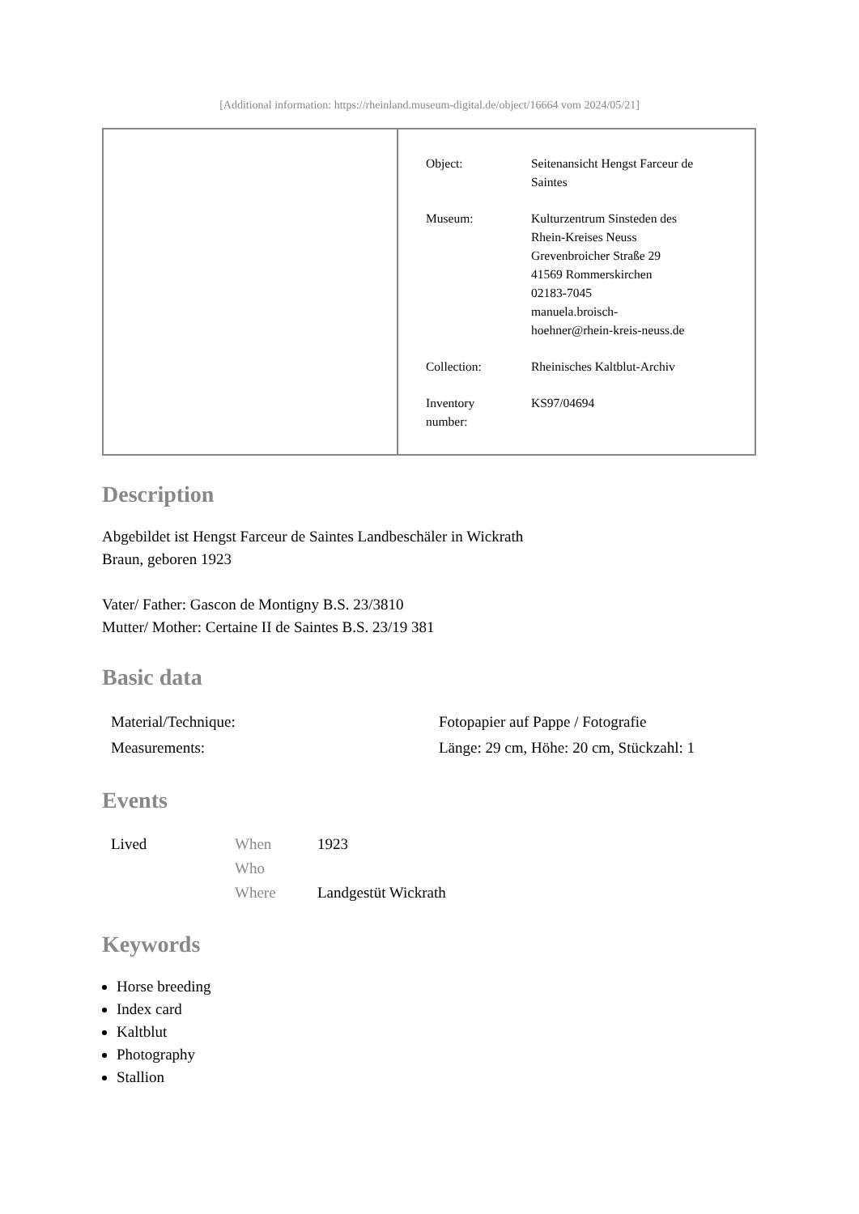[Additional information: https://rheinland.museum-digital.de/object/16664 vom 2024/05/21]
| Object: | Seitenansicht Hengst Farceur de Saintes |
| Museum: | Kulturzentrum Sinsteden des Rhein-Kreises Neuss Grevenbroicher Straße 29 41569 Rommerskirchen 02183-7045 manuela.broisch- hoehner@rhein-kreis-neuss.de |
| Collection: | Rheinisches Kaltblut-Archiv |
| Inventory number: | KS97/04694 |
Description
Abgebildet ist Hengst Farceur de Saintes Landbeschäler in Wickrath
Braun, geboren 1923
Vater/ Father: Gascon de Montigny B.S. 23/3810
Mutter/ Mother: Certaine II de Saintes B.S. 23/19 381
Basic data
| Material/Technique: | Fotopapier auf Pappe / Fotografie |
| Measurements: | Länge: 29 cm, Höhe: 20 cm, Stückzahl: 1 |
Events
| Lived | When | 1923 |
| | Who | |
| | Where | Landgestüt Wickrath |
Keywords
Horse breeding
Index card
Kaltblut
Photography
Stallion